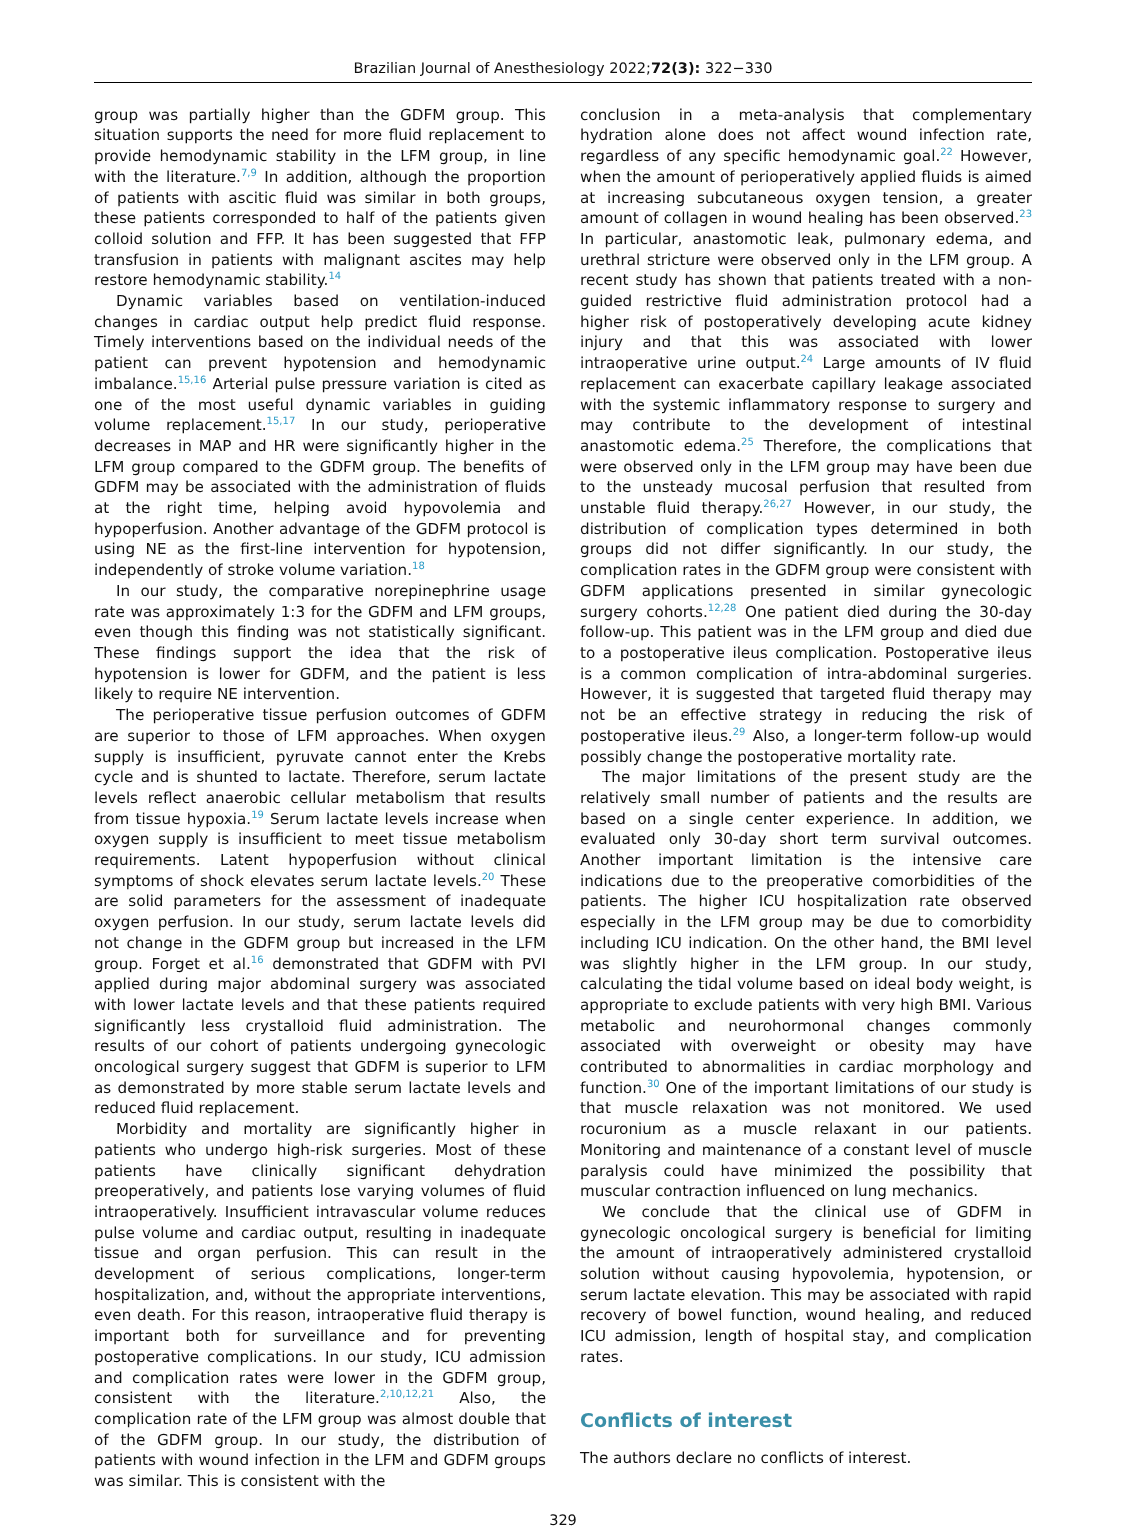Brazilian Journal of Anesthesiology 2022;72(3): 322−330
group was partially higher than the GDFM group. This situation supports the need for more fluid replacement to provide hemodynamic stability in the LFM group, in line with the literature.<sup>7,9</sup> In addition, although the proportion of patients with ascitic fluid was similar in both groups, these patients corresponded to half of the patients given colloid solution and FFP. It has been suggested that FFP transfusion in patients with malignant ascites may help restore hemodynamic stability.<sup>14</sup>
Dynamic variables based on ventilation-induced changes in cardiac output help predict fluid response. Timely interventions based on the individual needs of the patient can prevent hypotension and hemodynamic imbalance.<sup>15,16</sup> Arterial pulse pressure variation is cited as one of the most useful dynamic variables in guiding volume replacement.<sup>15,17</sup> In our study, perioperative decreases in MAP and HR were significantly higher in the LFM group compared to the GDFM group. The benefits of GDFM may be associated with the administration of fluids at the right time, helping avoid hypovolemia and hypoperfusion. Another advantage of the GDFM protocol is using NE as the first-line intervention for hypotension, independently of stroke volume variation.<sup>18</sup>
In our study, the comparative norepinephrine usage rate was approximately 1:3 for the GDFM and LFM groups, even though this finding was not statistically significant. These findings support the idea that the risk of hypotension is lower for GDFM, and the patient is less likely to require NE intervention.
The perioperative tissue perfusion outcomes of GDFM are superior to those of LFM approaches. When oxygen supply is insufficient, pyruvate cannot enter the Krebs cycle and is shunted to lactate. Therefore, serum lactate levels reflect anaerobic cellular metabolism that results from tissue hypoxia.<sup>19</sup> Serum lactate levels increase when oxygen supply is insufficient to meet tissue metabolism requirements. Latent hypoperfusion without clinical symptoms of shock elevates serum lactate levels.<sup>20</sup> These are solid parameters for the assessment of inadequate oxygen perfusion. In our study, serum lactate levels did not change in the GDFM group but increased in the LFM group. Forget et al.<sup>16</sup> demonstrated that GDFM with PVI applied during major abdominal surgery was associated with lower lactate levels and that these patients required significantly less crystalloid fluid administration. The results of our cohort of patients undergoing gynecologic oncological surgery suggest that GDFM is superior to LFM as demonstrated by more stable serum lactate levels and reduced fluid replacement.
Morbidity and mortality are significantly higher in patients who undergo high-risk surgeries. Most of these patients have clinically significant dehydration preoperatively, and patients lose varying volumes of fluid intraoperatively. Insufficient intravascular volume reduces pulse volume and cardiac output, resulting in inadequate tissue and organ perfusion. This can result in the development of serious complications, longer-term hospitalization, and, without the appropriate interventions, even death. For this reason, intraoperative fluid therapy is important both for surveillance and for preventing postoperative complications. In our study, ICU admission and complication rates were lower in the GDFM group, consistent with the literature.<sup>2,10,12,21</sup> Also, the complication rate of the LFM group was almost double that of the GDFM group. In our study, the distribution of patients with wound infection in the LFM and GDFM groups was similar. This is consistent with the
conclusion in a meta-analysis that complementary hydration alone does not affect wound infection rate, regardless of any specific hemodynamic goal.<sup>22</sup> However, when the amount of perioperatively applied fluids is aimed at increasing subcutaneous oxygen tension, a greater amount of collagen in wound healing has been observed.<sup>23</sup> In particular, anastomotic leak, pulmonary edema, and urethral stricture were observed only in the LFM group. A recent study has shown that patients treated with a non-guided restrictive fluid administration protocol had a higher risk of postoperatively developing acute kidney injury and that this was associated with lower intraoperative urine output.<sup>24</sup> Large amounts of IV fluid replacement can exacerbate capillary leakage associated with the systemic inflammatory response to surgery and may contribute to the development of intestinal anastomotic edema.<sup>25</sup> Therefore, the complications that were observed only in the LFM group may have been due to the unsteady mucosal perfusion that resulted from unstable fluid therapy.<sup>26,27</sup> However, in our study, the distribution of complication types determined in both groups did not differ significantly. In our study, the complication rates in the GDFM group were consistent with GDFM applications presented in similar gynecologic surgery cohorts.<sup>12,28</sup> One patient died during the 30-day follow-up. This patient was in the LFM group and died due to a postoperative ileus complication. Postoperative ileus is a common complication of intra-abdominal surgeries. However, it is suggested that targeted fluid therapy may not be an effective strategy in reducing the risk of postoperative ileus.<sup>29</sup> Also, a longer-term follow-up would possibly change the postoperative mortality rate.
The major limitations of the present study are the relatively small number of patients and the results are based on a single center experience. In addition, we evaluated only 30-day short term survival outcomes. Another important limitation is the intensive care indications due to the preoperative comorbidities of the patients. The higher ICU hospitalization rate observed especially in the LFM group may be due to comorbidity including ICU indication. On the other hand, the BMI level was slightly higher in the LFM group. In our study, calculating the tidal volume based on ideal body weight, is appropriate to exclude patients with very high BMI. Various metabolic and neurohormonal changes commonly associated with overweight or obesity may have contributed to abnormalities in cardiac morphology and function.<sup>30</sup> One of the important limitations of our study is that muscle relaxation was not monitored. We used rocuronium as a muscle relaxant in our patients. Monitoring and maintenance of a constant level of muscle paralysis could have minimized the possibility that muscular contraction influenced on lung mechanics.
We conclude that the clinical use of GDFM in gynecologic oncological surgery is beneficial for limiting the amount of intraoperatively administered crystalloid solution without causing hypovolemia, hypotension, or serum lactate elevation. This may be associated with rapid recovery of bowel function, wound healing, and reduced ICU admission, length of hospital stay, and complication rates.
Conflicts of interest
The authors declare no conflicts of interest.
329